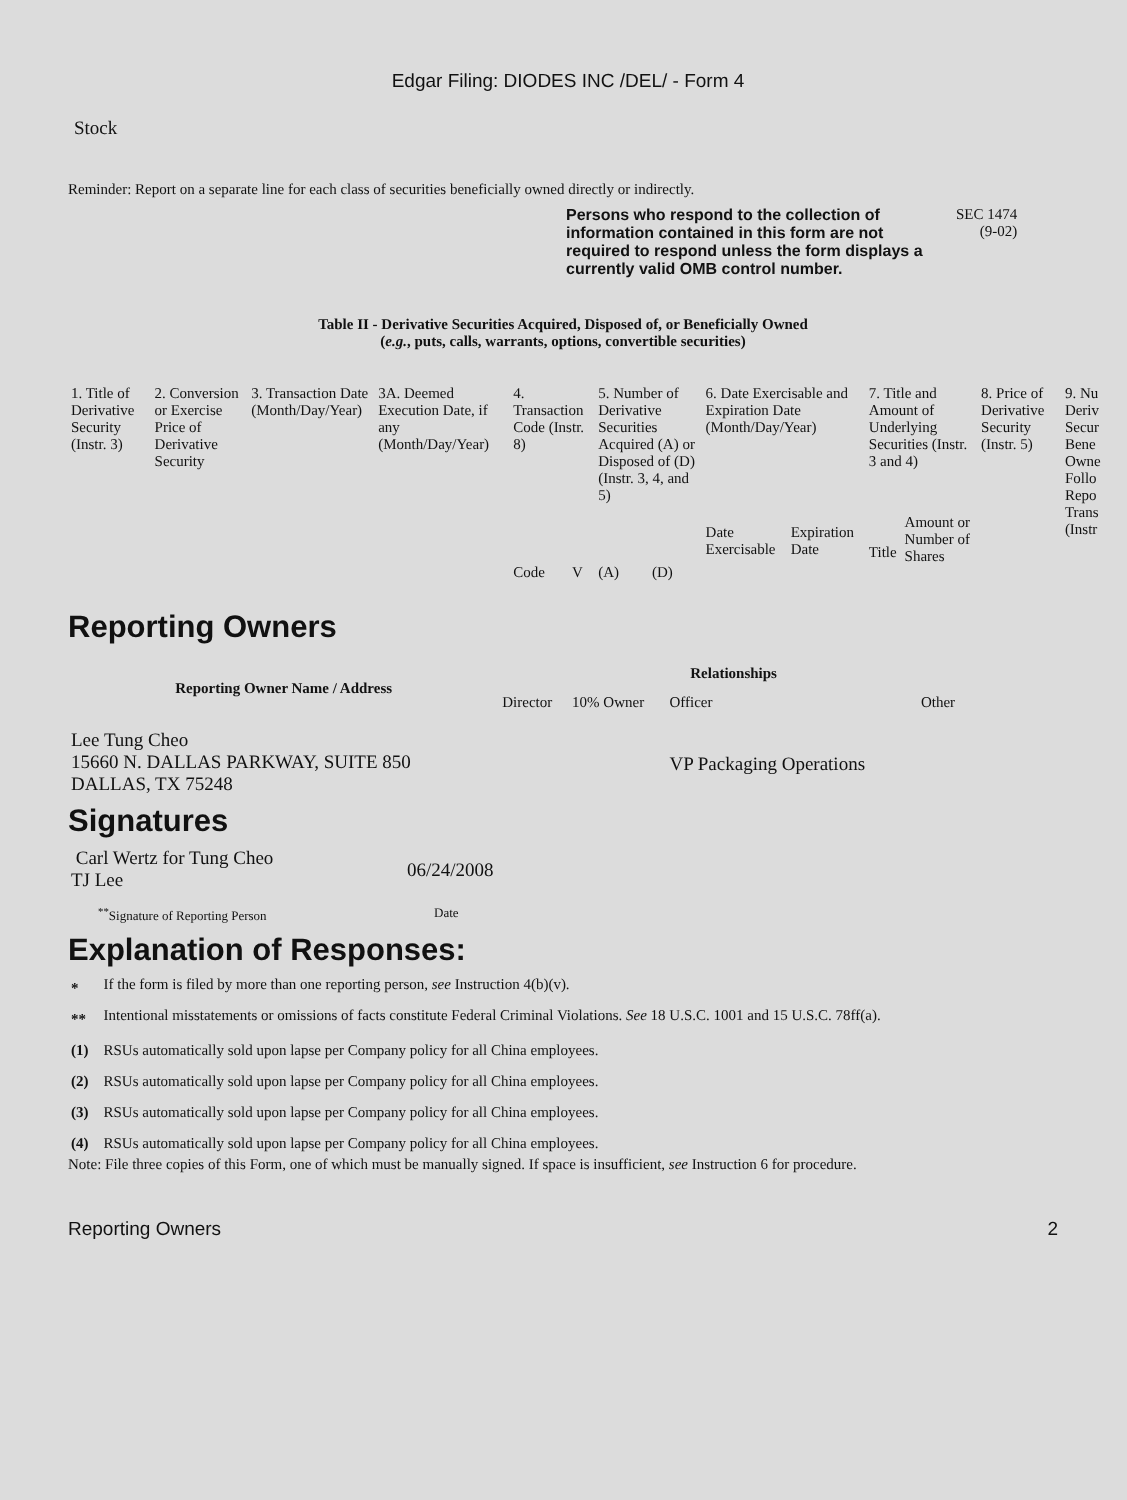Edgar Filing: DIODES INC /DEL/ - Form 4
Stock
Reminder: Report on a separate line for each class of securities beneficially owned directly or indirectly.
Persons who respond to the collection of information contained in this form are not required to respond unless the form displays a currently valid OMB control number.
SEC 1474
(9-02)
Table II - Derivative Securities Acquired, Disposed of, or Beneficially Owned
(e.g., puts, calls, warrants, options, convertible securities)
| 1. Title of Derivative Security (Instr. 3) | 2. Conversion or Exercise Price of Derivative Security | 3. Transaction Date (Month/Day/Year) | 3A. Deemed Execution Date, if any (Month/Day/Year) | 4. Transaction Code (Instr. 8) | | 5. Number of Derivative Securities Acquired (A) or Disposed of (D) (Instr. 3, 4, and 5) | | 6. Date Exercisable and Expiration Date (Month/Day/Year) | | 7. Title and Amount of Underlying Securities (Instr. 3 and 4) | | 8. Price of Derivative Security (Instr. 5) | 9. Nu Deriv Secur Bene Owne Follo Repo Trans (Instr |
| | | | | | | | | Date Exercisable | Expiration Date | Title | Amount or Number of Shares | | |
| | | | | Code | V | (A) | (D) | | | | | | |
Reporting Owners
| Reporting Owner Name / Address | Relationships | | | |
| --- | --- | --- | --- | --- |
| | Director | 10% Owner | Officer | Other |
| Lee Tung Cheo 15660 N. DALLAS PARKWAY, SUITE 850 DALLAS, TX 75248 | | | VP Packaging Operations | |
Signatures
| Carl Wertz for Tung Cheo TJ Lee | 06/24/2008 |
| <sup>**</sup> Signature of Reporting Person | Date |
Explanation of Responses:
| * | If the form is filed by more than one reporting person, see Instruction 4(b)(v). |
| ** | Intentional misstatements or omissions of facts constitute Federal Criminal Violations. See 18 U.S.C. 1001 and 15 U.S.C. 78ff(a). |
| (1) | RSUs automatically sold upon lapse per Company policy for all China employees. |
| (2) | RSUs automatically sold upon lapse per Company policy for all China employees. |
| (3) | RSUs automatically sold upon lapse per Company policy for all China employees. |
| (4) | RSUs automatically sold upon lapse per Company policy for all China employees. |
Note: File three copies of this Form, one of which must be manually signed. If space is insufficient, see Instruction 6 for procedure.
Reporting Owners 2